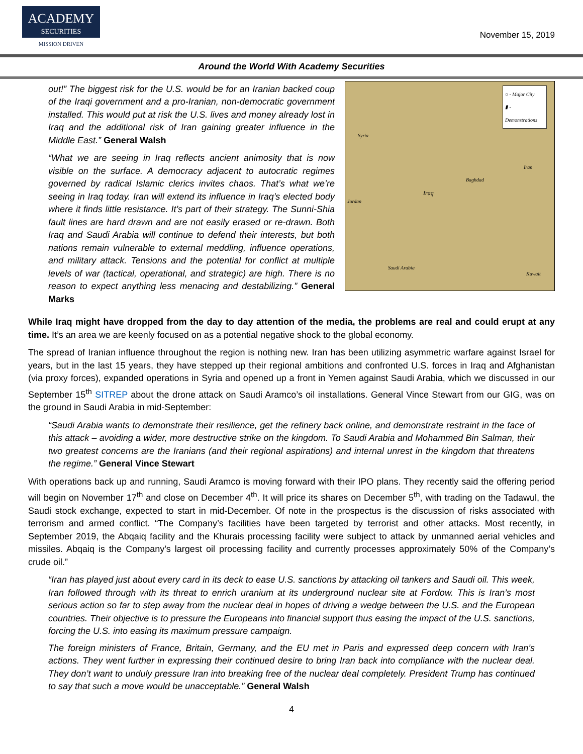ACADEMY
SECURITIES
MISSION DRIVEN
November 15, 2019
Around the World With Academy Securities
out!” The biggest risk for the U.S. would be for an Iranian backed coup of the Iraqi government and a pro-Iranian, non-democratic government installed. This would put at risk the U.S. lives and money already lost in Iraq and the additional risk of Iran gaining greater influence in the Middle East.” General Walsh
“What we are seeing in Iraq reflects ancient animosity that is now visible on the surface. A democracy adjacent to autocratic regimes governed by radical Islamic clerics invites chaos. That’s what we’re seeing in Iraq today. Iran will extend its influence in Iraq’s elected body where it finds little resistance. It’s part of their strategy. The Sunni-Shia fault lines are hard drawn and are not easily erased or re-drawn. Both Iraq and Saudi Arabia will continue to defend their interests, but both nations remain vulnerable to external meddling, influence operations, and military attack. Tensions and the potential for conflict at multiple levels of war (tactical, operational, and strategic) are high. There is no reason to expect anything less menacing and destabilizing.” General Marks
○ - Major City
▮ - Demonstrations
Syria
Iran
Iraq
Jordan
Saudi Arabia
Kuwait
Baghdad
While Iraq might have dropped from the day to day attention of the media, the problems are real and could erupt at any time. It’s an area we are keenly focused on as a potential negative shock to the global economy.
The spread of Iranian influence throughout the region is nothing new. Iran has been utilizing asymmetric warfare against Israel for years, but in the last 15 years, they have stepped up their regional ambitions and confronted U.S. forces in Iraq and Afghanistan (via proxy forces), expanded operations in Syria and opened up a front in Yemen against Saudi Arabia, which we discussed in our September 15<sup>th</sup> SITREP about the drone attack on Saudi Aramco’s oil installations. General Vince Stewart from our GIG, was on the ground in Saudi Arabia in mid-September:
“Saudi Arabia wants to demonstrate their resilience, get the refinery back online, and demonstrate restraint in the face of this attack – avoiding a wider, more destructive strike on the kingdom. To Saudi Arabia and Mohammed Bin Salman, their two greatest concerns are the Iranians (and their regional aspirations) and internal unrest in the kingdom that threatens the regime.” General Vince Stewart
With operations back up and running, Saudi Aramco is moving forward with their IPO plans. They recently said the offering period will begin on November 17<sup>th</sup> and close on December 4<sup>th</sup>. It will price its shares on December 5<sup>th</sup>, with trading on the Tadawul, the Saudi stock exchange, expected to start in mid-December. Of note in the prospectus is the discussion of risks associated with terrorism and armed conflict. “The Company’s facilities have been targeted by terrorist and other attacks. Most recently, in September 2019, the Abqaiq facility and the Khurais processing facility were subject to attack by unmanned aerial vehicles and missiles. Abqaiq is the Company’s largest oil processing facility and currently processes approximately 50% of the Company’s crude oil.”
“Iran has played just about every card in its deck to ease U.S. sanctions by attacking oil tankers and Saudi oil. This week, Iran followed through with its threat to enrich uranium at its underground nuclear site at Fordow. This is Iran’s most serious action so far to step away from the nuclear deal in hopes of driving a wedge between the U.S. and the European countries. Their objective is to pressure the Europeans into financial support thus easing the impact of the U.S. sanctions, forcing the U.S. into easing its maximum pressure campaign.
The foreign ministers of France, Britain, Germany, and the EU met in Paris and expressed deep concern with Iran’s actions. They went further in expressing their continued desire to bring Iran back into compliance with the nuclear deal. They don’t want to unduly pressure Iran into breaking free of the nuclear deal completely. President Trump has continued to say that such a move would be unacceptable.” General Walsh
4